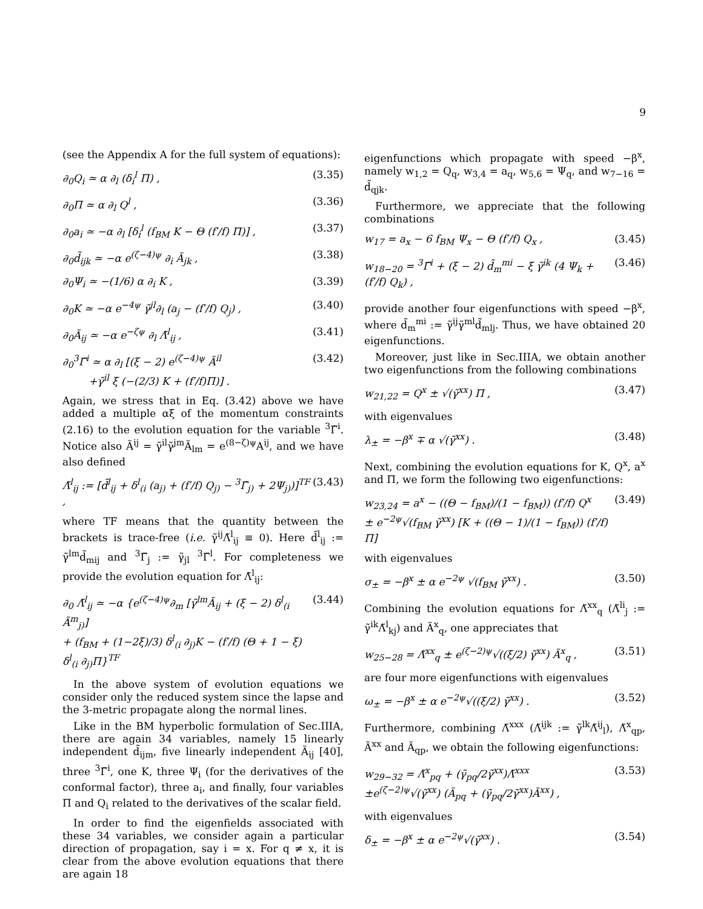9
(see the Appendix A for the full system of equations):
∂<sub>0</sub>Q<sub>i</sub> ≃ α ∂<sub>l</sub> (δ<sub>i</sub><sup>l</sup> Π) , (3.35)
∂<sub>0</sub>Π ≃ α ∂<sub>l</sub> Q<sup>l</sup> , (3.36)
∂<sub>0</sub>a<sub>i</sub> ≃ −α ∂<sub>l</sub> [δ<sub>i</sub><sup>l</sup> (f<sub>BM</sub> K − Θ (f′/f) Π)] , (3.37)
∂<sub>0</sub>d̃<sub>ijk</sub> ≃ −α e<sup>(ζ−4)ψ</sup> ∂<sub>i</sub> Ã<sub>jk</sub> , (3.38)
∂<sub>0</sub>Ψ<sub>i</sub> ≃ −(1/6) α ∂<sub>i</sub> K , (3.39)
∂<sub>0</sub>K ≃ −α e<sup>−4ψ</sup> γ̃<sup>jl</sup>∂<sub>l</sub> (a<sub>j</sub> − (f′/f) Q<sub>j</sub>) , (3.40)
∂<sub>0</sub>Ã<sub>ij</sub> ≃ −α e<sup>−ζψ</sup> ∂<sub>l</sub> Λ̃<sup>l</sup><sub>ij</sub> , (3.41)
∂<sub>0</sub><sup>3</sup>Γ̃<sup>i</sup> ≃ α ∂<sub>l</sub> [(ξ − 2) e<sup>(ζ−4)ψ</sup> Ã<sup>il</sup>
+γ̃<sup>il</sup> ξ (−(2/3) K + (f′/f)Π)] . (3.42)
Again, we stress that in Eq. (3.42) above we have added a multiple αξ of the momentum constraints (2.16) to the evolution equation for the variable <sup>3</sup>Γ̃<sup>i</sup>. Notice also Ã<sup>ij</sup> = γ̃<sup>il</sup>γ̃<sup>jm</sup>Ã<sub>lm</sub> = e<sup>(8−ζ)ψ</sup>A<sup>ij</sup>, and we have also defined
Λ̃<sup>l</sup><sub>ij</sub> := [d̃<sup>l</sup><sub>ij</sub> + δ<sup>l</sup><sub>(i</sub> (a<sub>j)</sub> + (f′/f) Q<sub>j)</sub> − <sup>3</sup>Γ̃<sub>j)</sub> + 2Ψ<sub>j)</sub>)]<sup>TF</sup> , (3.43)
where TF means that the quantity between the brackets is trace-free (i.e. γ̃<sup>ij</sup>Λ̃<sup>l</sup><sub>ij</sub> ≡ 0). Here d̃<sup>l</sup><sub>ij</sub> := γ̃<sup>lm</sup>d̃<sub>mij</sub> and <sup>3</sup>Γ̃<sub>j</sub> := γ̃<sub>jl</sub> <sup>3</sup>Γ̃<sup>l</sup>. For completeness we provide the evolution equation for Λ̃<sup>l</sup><sub>ij</sub>:
∂<sub>0</sub> Λ̃<sup>l</sup><sub>ij</sub> ≃ −α {e<sup>(ζ−4)ψ</sup>∂<sub>m</sub> [γ̃<sup>lm</sup>Ã<sub>ij</sub> + (ξ − 2) δ<sup>l</sup><sub>(i</sub> Ã<sup>m</sup><sub>j)</sub>]
+ (f<sub>BM</sub> + (1−2ξ)/3) δ<sup>l</sup><sub>(i</sub> ∂<sub>j)</sub>K − (f′/f) (Θ + 1 − ξ) δ<sup>l</sup><sub>(i</sub> ∂<sub>j)</sub>Π}<sup>TF</sup> (3.44)
In the above system of evolution equations we consider only the reduced system since the lapse and the 3-metric propagate along the normal lines.
Like in the BM hyperbolic formulation of Sec.IIIA, there are again 34 variables, namely 15 linearly independent d̃<sub>ijm</sub>, five linearly independent Ã<sub>ij</sub> [40], three <sup>3</sup>Γ̃<sup>i</sup>, one K, three Ψ<sub>i</sub> (for the derivatives of the conformal factor), three a<sub>i</sub>, and finally, four variables Π and Q<sub>i</sub> related to the derivatives of the scalar field.
In order to find the eigenfields associated with these 34 variables, we consider again a particular direction of propagation, say i = x. For q ≠ x, it is clear from the above evolution equations that there are again 18
eigenfunctions which propagate with speed −β<sup>x</sup>, namely w<sub>1,2</sub> = Q<sub>q</sub>, w<sub>3,4</sub> = a<sub>q</sub>, w<sub>5,6</sub> = Ψ<sub>q</sub>, and w<sub>7−16</sub> = d̃<sub>qjk</sub>.
Furthermore, we appreciate that the following combinations
w<sub>17</sub> = a<sub>x</sub> − 6 f<sub>BM</sub> Ψ<sub>x</sub> − Θ (f′/f) Q<sub>x</sub> , (3.45)
w<sub>18−20</sub> = <sup>3</sup>Γ̃<sup>i</sup> + (ξ − 2) d̃<sub>m</sub><sup>mi</sup> − ξ γ̃<sup>ik</sup> (4 Ψ<sub>k</sub> + (f′/f) Q<sub>k</sub>) , (3.46)
provide another four eigenfunctions with speed −β<sup>x</sup>, where d̃<sub>m</sub><sup>mi</sup> := γ̃<sup>ij</sup>γ̃<sup>ml</sup>d̃<sub>mlj</sub>. Thus, we have obtained 20 eigenfunctions.
Moreover, just like in Sec.IIIA, we obtain another two eigenfunctions from the following combinations
w<sub>21,22</sub> = Q<sup>x</sup> ± √(γ̃<sup>xx</sup>) Π , (3.47)
with eigenvalues
λ<sub>±</sub> = −β<sup>x</sup> ∓ α √(γ̃<sup>xx</sup>) . (3.48)
Next, combining the evolution equations for K, Q<sup>x</sup>, a<sup>x</sup> and Π, we form the following two eigenfunctions:
w<sub>23,24</sub> = a<sup>x</sup> − ((Θ − f<sub>BM</sub>)/(1 − f<sub>BM</sub>)) (f′/f) Q<sup>x</sup>
± e<sup>−2ψ</sup>√(f<sub>BM</sub> γ̃<sup>xx</sup>) [K + ((Θ − 1)/(1 − f<sub>BM</sub>)) (f′/f) Π] (3.49)
with eigenvalues
σ<sub>±</sub> = −β<sup>x</sup> ± α e<sup>−2ψ</sup> √(f<sub>BM</sub> γ̃<sup>xx</sup>) . (3.50)
Combining the evolution equations for Λ̃<sup>xx</sup><sub>q</sub> (Λ̃<sup>li</sup><sub>j</sub> := γ̃<sup>ik</sup>Λ̃<sup>l</sup><sub>kj</sub>) and Ã<sup>x</sup><sub>q</sub>, one appreciates that
w<sub>25−28</sub> = Λ̃<sup>xx</sup><sub>q</sub> ± e<sup>(ζ−2)ψ</sup>√((ξ/2) γ̃<sup>xx</sup>) Ã<sup>x</sup><sub>q</sub> , (3.51)
are four more eigenfunctions with eigenvalues
ω<sub>±</sub> = −β<sup>x</sup> ± α e<sup>−2ψ</sup>√((ξ/2) γ̃<sup>xx</sup>) . (3.52)
Furthermore, combining Λ̃<sup>xxx</sup> (Λ̃<sup>ijk</sup> := γ̃<sup>lk</sup>Λ̃<sup>ij</sup><sub>l</sub>), Λ̃<sup>x</sup><sub>qp</sub>, Ã<sup>xx</sup> and Ã<sub>qp</sub>, we obtain the following eigenfunctions:
w<sub>29−32</sub> = Λ̃<sup>x</sup><sub>pq</sub> + (γ̃<sub>pq</sub>/2γ̃<sup>xx</sup>)Λ̃<sup>xxx</sup>
±e<sup>(ζ−2)ψ</sup>√(γ̃<sup>xx</sup>) (Ã<sub>pq</sub> + (γ̃<sub>pq</sub>/2γ̃<sup>xx</sup>)Ã<sup>xx</sup>) , (3.53)
with eigenvalues
δ<sub>±</sub> = −β<sup>x</sup> ± α e<sup>−2ψ</sup>√(γ̃<sup>xx</sup>) . (3.54)